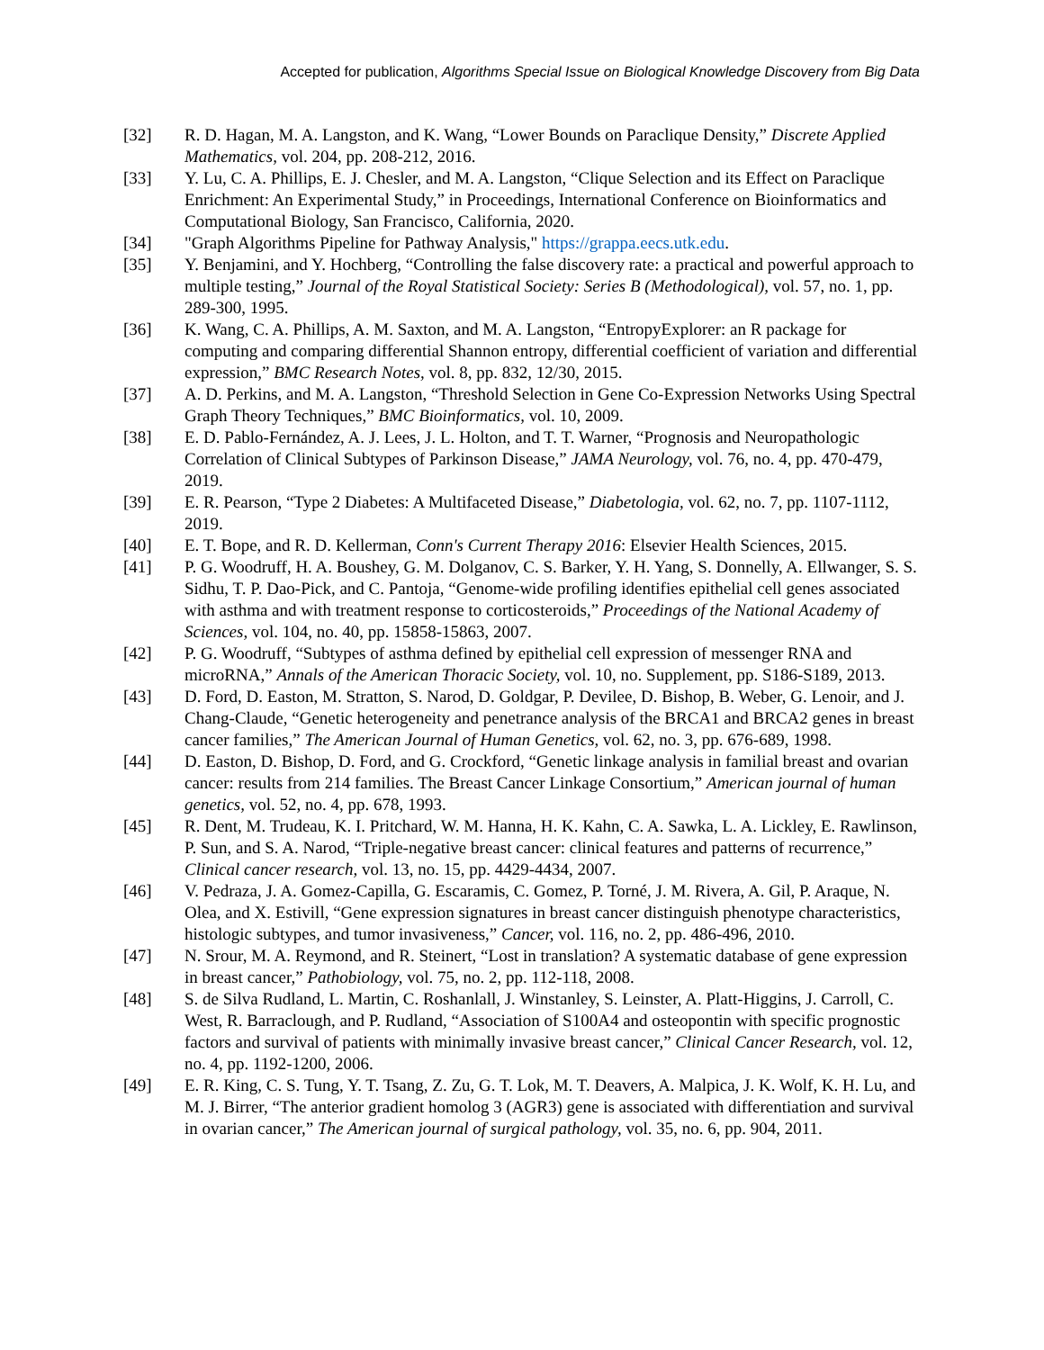Accepted for publication, Algorithms Special Issue on Biological Knowledge Discovery from Big Data
[32] R. D. Hagan, M. A. Langston, and K. Wang, “Lower Bounds on Paraclique Density,” Discrete Applied Mathematics, vol. 204, pp. 208-212, 2016.
[33] Y. Lu, C. A. Phillips, E. J. Chesler, and M. A. Langston, “Clique Selection and its Effect on Paraclique Enrichment: An Experimental Study,” in Proceedings, International Conference on Bioinformatics and Computational Biology, San Francisco, California, 2020.
[34] "Graph Algorithms Pipeline for Pathway Analysis," https://grappa.eecs.utk.edu.
[35] Y. Benjamini, and Y. Hochberg, “Controlling the false discovery rate: a practical and powerful approach to multiple testing,” Journal of the Royal Statistical Society: Series B (Methodological), vol. 57, no. 1, pp. 289-300, 1995.
[36] K. Wang, C. A. Phillips, A. M. Saxton, and M. A. Langston, “EntropyExplorer: an R package for computing and comparing differential Shannon entropy, differential coefficient of variation and differential expression,” BMC Research Notes, vol. 8, pp. 832, 12/30, 2015.
[37] A. D. Perkins, and M. A. Langston, “Threshold Selection in Gene Co-Expression Networks Using Spectral Graph Theory Techniques,” BMC Bioinformatics, vol. 10, 2009.
[38] E. D. Pablo-Fernández, A. J. Lees, J. L. Holton, and T. T. Warner, “Prognosis and Neuropathologic Correlation of Clinical Subtypes of Parkinson Disease,” JAMA Neurology, vol. 76, no. 4, pp. 470-479, 2019.
[39] E. R. Pearson, “Type 2 Diabetes: A Multifaceted Disease,” Diabetologia, vol. 62, no. 7, pp. 1107-1112, 2019.
[40] E. T. Bope, and R. D. Kellerman, Conn's Current Therapy 2016: Elsevier Health Sciences, 2015.
[41] P. G. Woodruff, H. A. Boushey, G. M. Dolganov, C. S. Barker, Y. H. Yang, S. Donnelly, A. Ellwanger, S. S. Sidhu, T. P. Dao-Pick, and C. Pantoja, “Genome-wide profiling identifies epithelial cell genes associated with asthma and with treatment response to corticosteroids,” Proceedings of the National Academy of Sciences, vol. 104, no. 40, pp. 15858-15863, 2007.
[42] P. G. Woodruff, “Subtypes of asthma defined by epithelial cell expression of messenger RNA and microRNA,” Annals of the American Thoracic Society, vol. 10, no. Supplement, pp. S186-S189, 2013.
[43] D. Ford, D. Easton, M. Stratton, S. Narod, D. Goldgar, P. Devilee, D. Bishop, B. Weber, G. Lenoir, and J. Chang-Claude, “Genetic heterogeneity and penetrance analysis of the BRCA1 and BRCA2 genes in breast cancer families,” The American Journal of Human Genetics, vol. 62, no. 3, pp. 676-689, 1998.
[44] D. Easton, D. Bishop, D. Ford, and G. Crockford, “Genetic linkage analysis in familial breast and ovarian cancer: results from 214 families. The Breast Cancer Linkage Consortium,” American journal of human genetics, vol. 52, no. 4, pp. 678, 1993.
[45] R. Dent, M. Trudeau, K. I. Pritchard, W. M. Hanna, H. K. Kahn, C. A. Sawka, L. A. Lickley, E. Rawlinson, P. Sun, and S. A. Narod, “Triple-negative breast cancer: clinical features and patterns of recurrence,” Clinical cancer research, vol. 13, no. 15, pp. 4429-4434, 2007.
[46] V. Pedraza, J. A. Gomez-Capilla, G. Escaramis, C. Gomez, P. Torné, J. M. Rivera, A. Gil, P. Araque, N. Olea, and X. Estivill, “Gene expression signatures in breast cancer distinguish phenotype characteristics, histologic subtypes, and tumor invasiveness,” Cancer, vol. 116, no. 2, pp. 486-496, 2010.
[47] N. Srour, M. A. Reymond, and R. Steinert, “Lost in translation? A systematic database of gene expression in breast cancer,” Pathobiology, vol. 75, no. 2, pp. 112-118, 2008.
[48] S. de Silva Rudland, L. Martin, C. Roshanlall, J. Winstanley, S. Leinster, A. Platt-Higgins, J. Carroll, C. West, R. Barraclough, and P. Rudland, “Association of S100A4 and osteopontin with specific prognostic factors and survival of patients with minimally invasive breast cancer,” Clinical Cancer Research, vol. 12, no. 4, pp. 1192-1200, 2006.
[49] E. R. King, C. S. Tung, Y. T. Tsang, Z. Zu, G. T. Lok, M. T. Deavers, A. Malpica, J. K. Wolf, K. H. Lu, and M. J. Birrer, “The anterior gradient homolog 3 (AGR3) gene is associated with differentiation and survival in ovarian cancer,” The American journal of surgical pathology, vol. 35, no. 6, pp. 904, 2011.